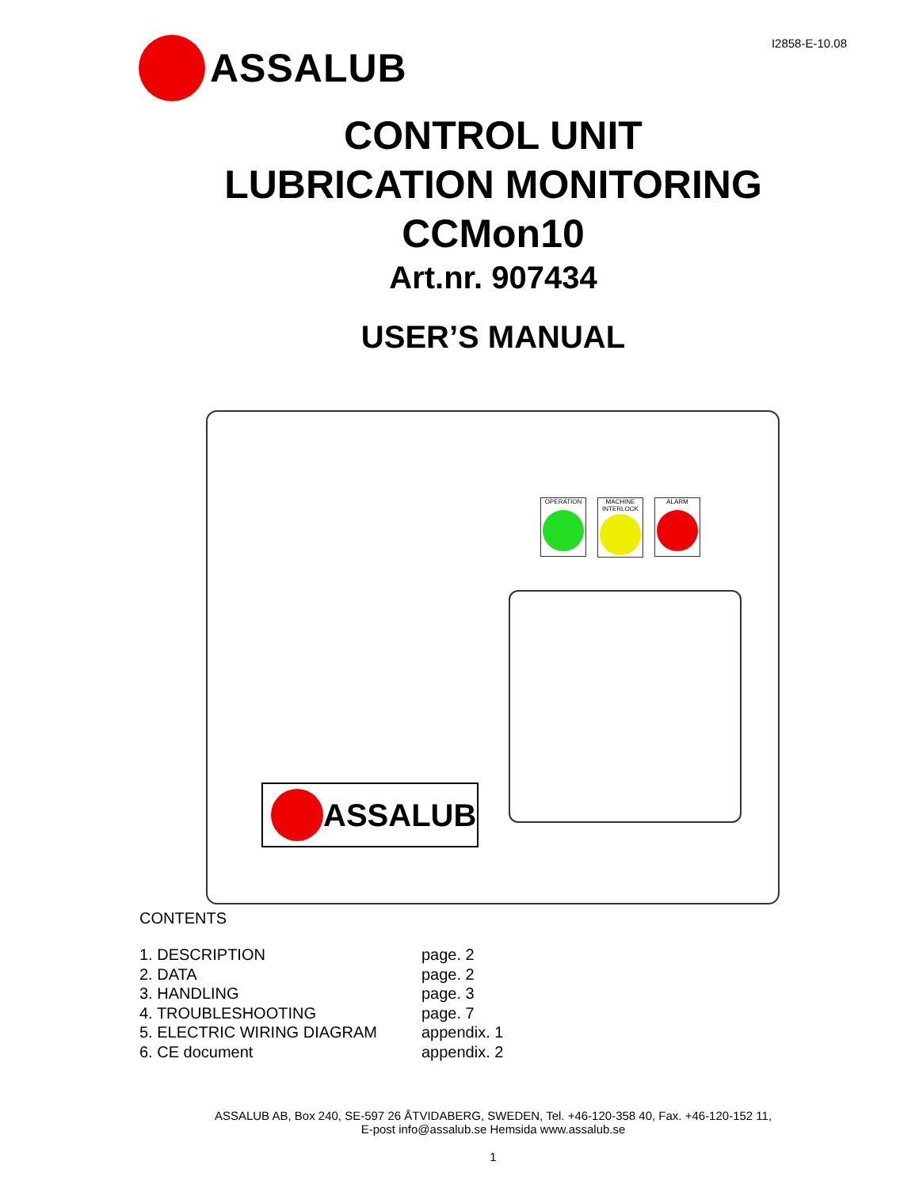I2858-E-10.08 ASSALUB
CONTROL UNIT
LUBRICATION MONITORING
CCMon10
Art.nr. 907434
USER’S MANUAL
OPERATION
MACHINE INTERLOCK
ALARM
ASSALUB
CONTENTS
| 1. DESCRIPTION | page. 2 |
| 2. DATA | page. 2 |
| 3. HANDLING | page. 3 |
| 4. TROUBLESHOOTING | page. 7 |
| 5. ELECTRIC WIRING DIAGRAM | appendix. 1 |
| 6. CE document | appendix. 2 |
ASSALUB AB, Box 240, SE-597 26 ÅTVIDABERG, SWEDEN, Tel. +46-120-358 40, Fax. +46-120-152 11,
E-post info@assalub.se Hemsida www.assalub.se
1